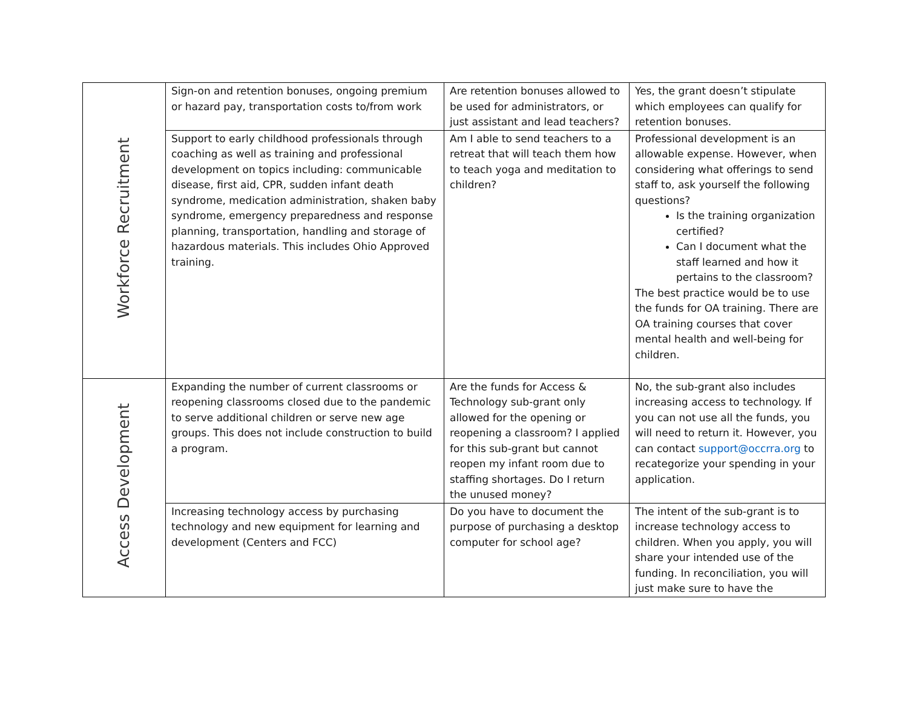| Workforce Recruitment | Sign-on and retention bonuses, ongoing premium or hazard pay, transportation costs to/from work | Are retention bonuses allowed to be used for administrators, or just assistant and lead teachers? | Yes, the grant doesn’t stipulate which employees can qualify for retention bonuses. |
| | Support to early childhood professionals through coaching as well as training and professional development on topics including: communicable disease, first aid, CPR, sudden infant death syndrome, medication administration, shaken baby syndrome, emergency preparedness and response planning, transportation, handling and storage of hazardous materials. This includes Ohio Approved training. | Am I able to send teachers to a retreat that will teach them how to teach yoga and meditation to children? | Professional development is an allowable expense. However, when considering what offerings to send staff to, ask yourself the following questions? Is the training organization certified? Can I document what the staff learned and how it pertains to the classroom? The best practice would be to use the funds for OA training. There are OA training courses that cover mental health and well-being for children. |
| Access Development | Expanding the number of current classrooms or reopening classrooms closed due to the pandemic to serve additional children or serve new age groups. This does not include construction to build a program. | Are the funds for Access & Technology sub-grant only allowed for the opening or reopening a classroom? I applied for this sub-grant but cannot reopen my infant room due to staffing shortages. Do I return the unused money? | No, the sub-grant also includes increasing access to technology. If you can not use all the funds, you will need to return it. However, you can contact support@occrra.org to recategorize your spending in your application. |
| | Increasing technology access by purchasing technology and new equipment for learning and development (Centers and FCC) | Do you have to document the purpose of purchasing a desktop computer for school age? | The intent of the sub-grant is to increase technology access to children. When you apply, you will share your intended use of the funding. In reconciliation, you will just make sure to have the |